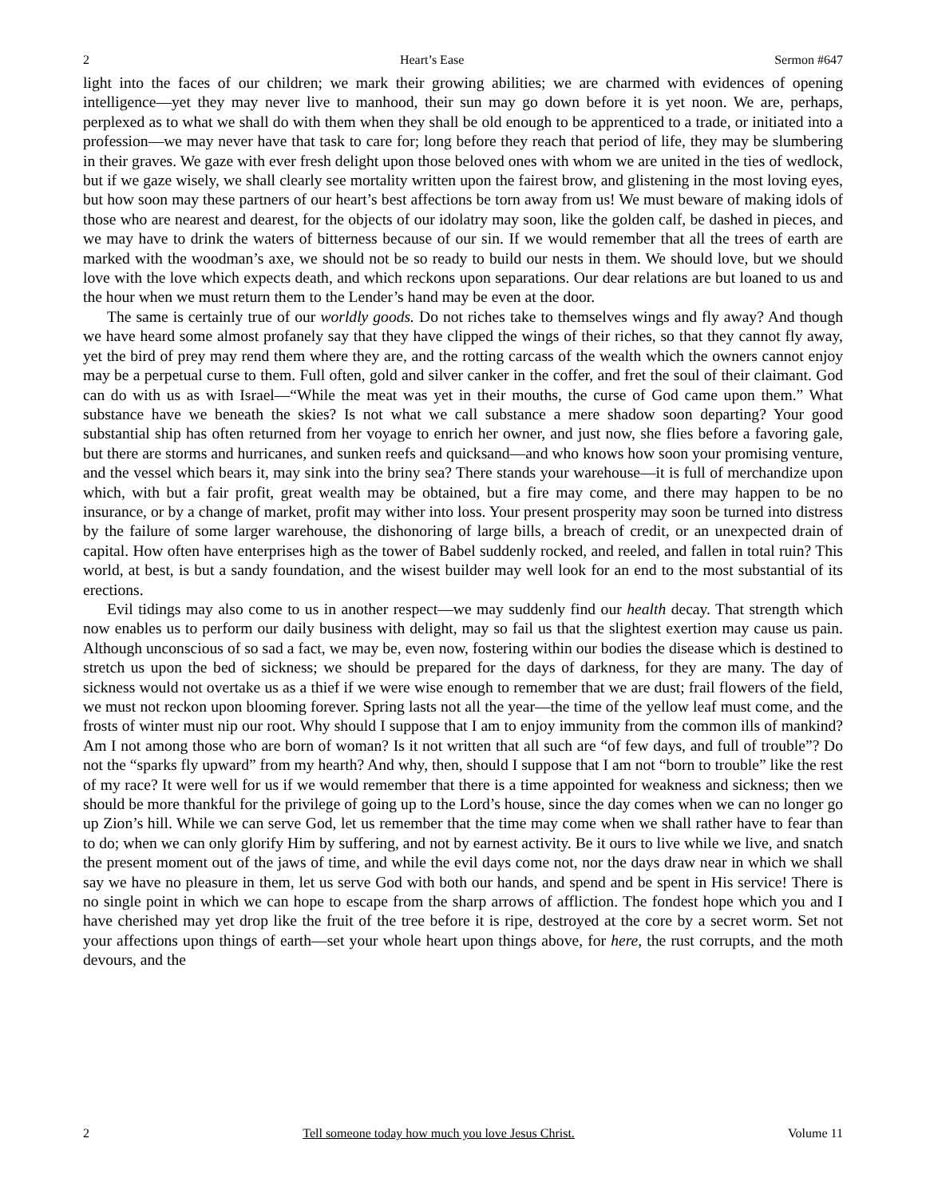2 Heart’s Ease Sermon #647
light into the faces of our children; we mark their growing abilities; we are charmed with evidences of opening intelligence—yet they may never live to manhood, their sun may go down before it is yet noon. We are, perhaps, perplexed as to what we shall do with them when they shall be old enough to be apprenticed to a trade, or initiated into a profession—we may never have that task to care for; long before they reach that period of life, they may be slumbering in their graves. We gaze with ever fresh delight upon those beloved ones with whom we are united in the ties of wedlock, but if we gaze wisely, we shall clearly see mortality written upon the fairest brow, and glistening in the most loving eyes, but how soon may these partners of our heart’s best affections be torn away from us! We must beware of making idols of those who are nearest and dearest, for the objects of our idolatry may soon, like the golden calf, be dashed in pieces, and we may have to drink the waters of bitterness because of our sin. If we would remember that all the trees of earth are marked with the woodman’s axe, we should not be so ready to build our nests in them. We should love, but we should love with the love which expects death, and which reckons upon separations. Our dear relations are but loaned to us and the hour when we must return them to the Lender’s hand may be even at the door.
The same is certainly true of our worldly goods. Do not riches take to themselves wings and fly away? And though we have heard some almost profanely say that they have clipped the wings of their riches, so that they cannot fly away, yet the bird of prey may rend them where they are, and the rotting carcass of the wealth which the owners cannot enjoy may be a perpetual curse to them. Full often, gold and silver canker in the coffer, and fret the soul of their claimant. God can do with us as with Israel—“While the meat was yet in their mouths, the curse of God came upon them.” What substance have we beneath the skies? Is not what we call substance a mere shadow soon departing? Your good substantial ship has often returned from her voyage to enrich her owner, and just now, she flies before a favoring gale, but there are storms and hurricanes, and sunken reefs and quicksand—and who knows how soon your promising venture, and the vessel which bears it, may sink into the briny sea? There stands your warehouse—it is full of merchandize upon which, with but a fair profit, great wealth may be obtained, but a fire may come, and there may happen to be no insurance, or by a change of market, profit may wither into loss. Your present prosperity may soon be turned into distress by the failure of some larger warehouse, the dishonoring of large bills, a breach of credit, or an unexpected drain of capital. How often have enterprises high as the tower of Babel suddenly rocked, and reeled, and fallen in total ruin? This world, at best, is but a sandy foundation, and the wisest builder may well look for an end to the most substantial of its erections.
Evil tidings may also come to us in another respect—we may suddenly find our health decay. That strength which now enables us to perform our daily business with delight, may so fail us that the slightest exertion may cause us pain. Although unconscious of so sad a fact, we may be, even now, fostering within our bodies the disease which is destined to stretch us upon the bed of sickness; we should be prepared for the days of darkness, for they are many. The day of sickness would not overtake us as a thief if we were wise enough to remember that we are dust; frail flowers of the field, we must not reckon upon blooming forever. Spring lasts not all the year—the time of the yellow leaf must come, and the frosts of winter must nip our root. Why should I suppose that I am to enjoy immunity from the common ills of mankind? Am I not among those who are born of woman? Is it not written that all such are “of few days, and full of trouble”? Do not the “sparks fly upward” from my hearth? And why, then, should I suppose that I am not “born to trouble” like the rest of my race? It were well for us if we would remember that there is a time appointed for weakness and sickness; then we should be more thankful for the privilege of going up to the Lord’s house, since the day comes when we can no longer go up Zion’s hill. While we can serve God, let us remember that the time may come when we shall rather have to fear than to do; when we can only glorify Him by suffering, and not by earnest activity. Be it ours to live while we live, and snatch the present moment out of the jaws of time, and while the evil days come not, nor the days draw near in which we shall say we have no pleasure in them, let us serve God with both our hands, and spend and be spent in His service! There is no single point in which we can hope to escape from the sharp arrows of affliction. The fondest hope which you and I have cherished may yet drop like the fruit of the tree before it is ripe, destroyed at the core by a secret worm. Set not your affections upon things of earth—set your whole heart upon things above, for here, the rust corrupts, and the moth devours, and the
2 Tell someone today how much you love Jesus Christ. Volume 11